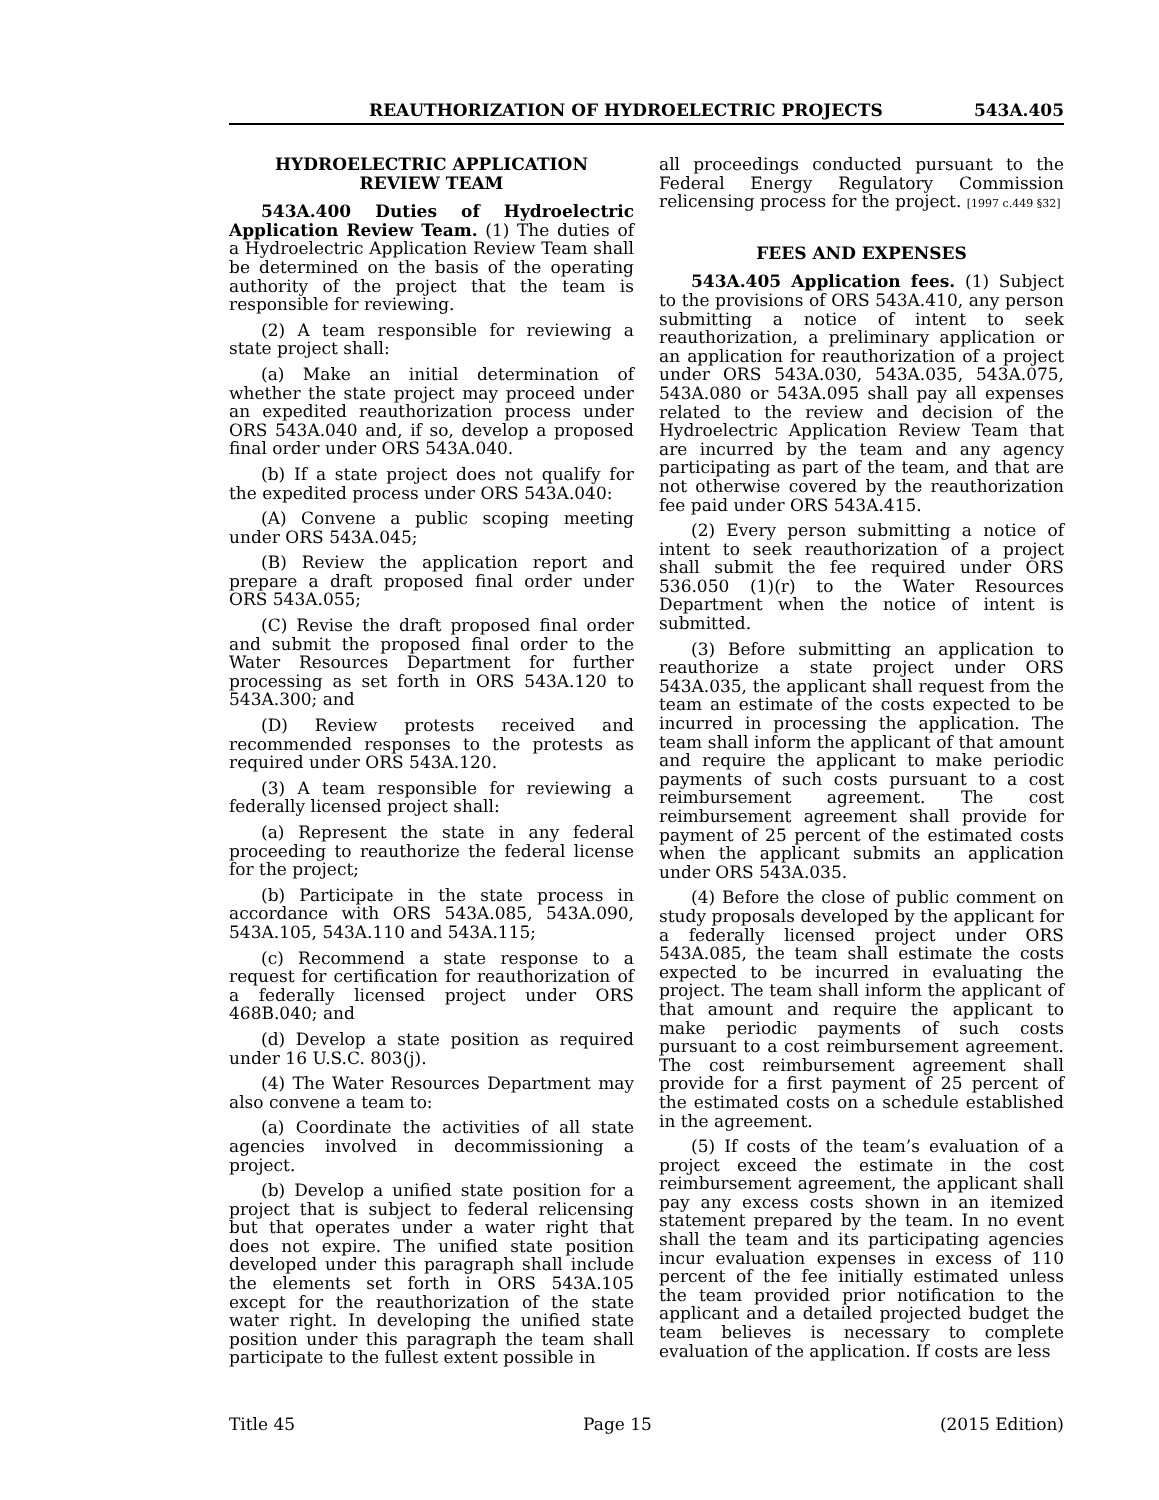REAUTHORIZATION OF HYDROELECTRIC PROJECTS 543A.405
HYDROELECTRIC APPLICATION
REVIEW TEAM
543A.400 Duties of Hydroelectric Application Review Team. (1) The duties of a Hydroelectric Application Review Team shall be determined on the basis of the operating authority of the project that the team is responsible for reviewing.
(2) A team responsible for reviewing a state project shall:
(a) Make an initial determination of whether the state project may proceed under an expedited reauthorization process under ORS 543A.040 and, if so, develop a proposed final order under ORS 543A.040.
(b) If a state project does not qualify for the expedited process under ORS 543A.040:
(A) Convene a public scoping meeting under ORS 543A.045;
(B) Review the application report and prepare a draft proposed final order under ORS 543A.055;
(C) Revise the draft proposed final order and submit the proposed final order to the Water Resources Department for further processing as set forth in ORS 543A.120 to 543A.300; and
(D) Review protests received and recommended responses to the protests as required under ORS 543A.120.
(3) A team responsible for reviewing a federally licensed project shall:
(a) Represent the state in any federal proceeding to reauthorize the federal license for the project;
(b) Participate in the state process in accordance with ORS 543A.085, 543A.090, 543A.105, 543A.110 and 543A.115;
(c) Recommend a state response to a request for certification for reauthorization of a federally licensed project under ORS 468B.040; and
(d) Develop a state position as required under 16 U.S.C. 803(j).
(4) The Water Resources Department may also convene a team to:
(a) Coordinate the activities of all state agencies involved in decommissioning a project.
(b) Develop a unified state position for a project that is subject to federal relicensing but that operates under a water right that does not expire. The unified state position developed under this paragraph shall include the elements set forth in ORS 543A.105 except for the reauthorization of the state water right. In developing the unified state position under this paragraph the team shall participate to the fullest extent possible in
all proceedings conducted pursuant to the Federal Energy Regulatory Commission relicensing process for the project. [1997 c.449 §32]
FEES AND EXPENSES
543A.405 Application fees. (1) Subject to the provisions of ORS 543A.410, any person submitting a notice of intent to seek reauthorization, a preliminary application or an application for reauthorization of a project under ORS 543A.030, 543A.035, 543A.075, 543A.080 or 543A.095 shall pay all expenses related to the review and decision of the Hydroelectric Application Review Team that are incurred by the team and any agency participating as part of the team, and that are not otherwise covered by the reauthorization fee paid under ORS 543A.415.
(2) Every person submitting a notice of intent to seek reauthorization of a project shall submit the fee required under ORS 536.050 (1)(r) to the Water Resources Department when the notice of intent is submitted.
(3) Before submitting an application to reauthorize a state project under ORS 543A.035, the applicant shall request from the team an estimate of the costs expected to be incurred in processing the application. The team shall inform the applicant of that amount and require the applicant to make periodic payments of such costs pursuant to a cost reimbursement agreement. The cost reimbursement agreement shall provide for payment of 25 percent of the estimated costs when the applicant submits an application under ORS 543A.035.
(4) Before the close of public comment on study proposals developed by the applicant for a federally licensed project under ORS 543A.085, the team shall estimate the costs expected to be incurred in evaluating the project. The team shall inform the applicant of that amount and require the applicant to make periodic payments of such costs pursuant to a cost reimbursement agreement. The cost reimbursement agreement shall provide for a first payment of 25 percent of the estimated costs on a schedule established in the agreement.
(5) If costs of the team’s evaluation of a project exceed the estimate in the cost reimbursement agreement, the applicant shall pay any excess costs shown in an itemized statement prepared by the team. In no event shall the team and its participating agencies incur evaluation expenses in excess of 110 percent of the fee initially estimated unless the team provided prior notification to the applicant and a detailed projected budget the team believes is necessary to complete evaluation of the application. If costs are less
Title 45 Page 15 (2015 Edition)